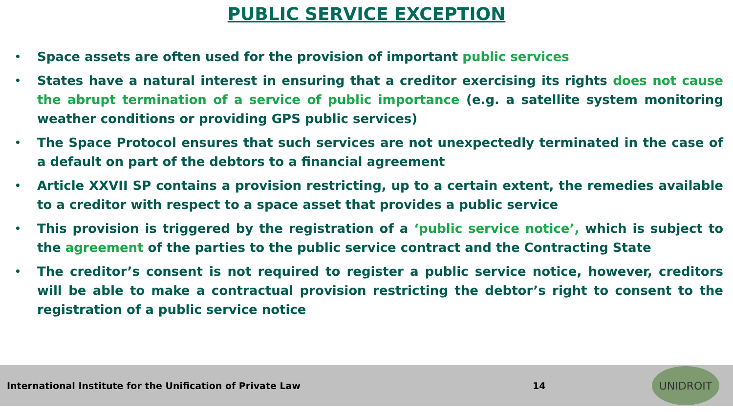PUBLIC SERVICE EXCEPTION
• Space assets are often used for the provision of important public services
• States have a natural interest in ensuring that a creditor exercising its rights does not cause the abrupt termination of a service of public importance (e.g. a satellite system monitoring weather conditions or providing GPS public services)
• The Space Protocol ensures that such services are not unexpectedly terminated in the case of a default on part of the debtors to a financial agreement
• Article XXVII SP contains a provision restricting, up to a certain extent, the remedies available to a creditor with respect to a space asset that provides a public service
• This provision is triggered by the registration of a ‘public service notice’, which is subject to the agreement of the parties to the public service contract and the Contracting State
• The creditor’s consent is not required to register a public service notice, however, creditors will be able to make a contractual provision restricting the debtor’s right to consent to the registration of a public service notice
International Institute for the Unification of Private Law 14
UNIDROIT